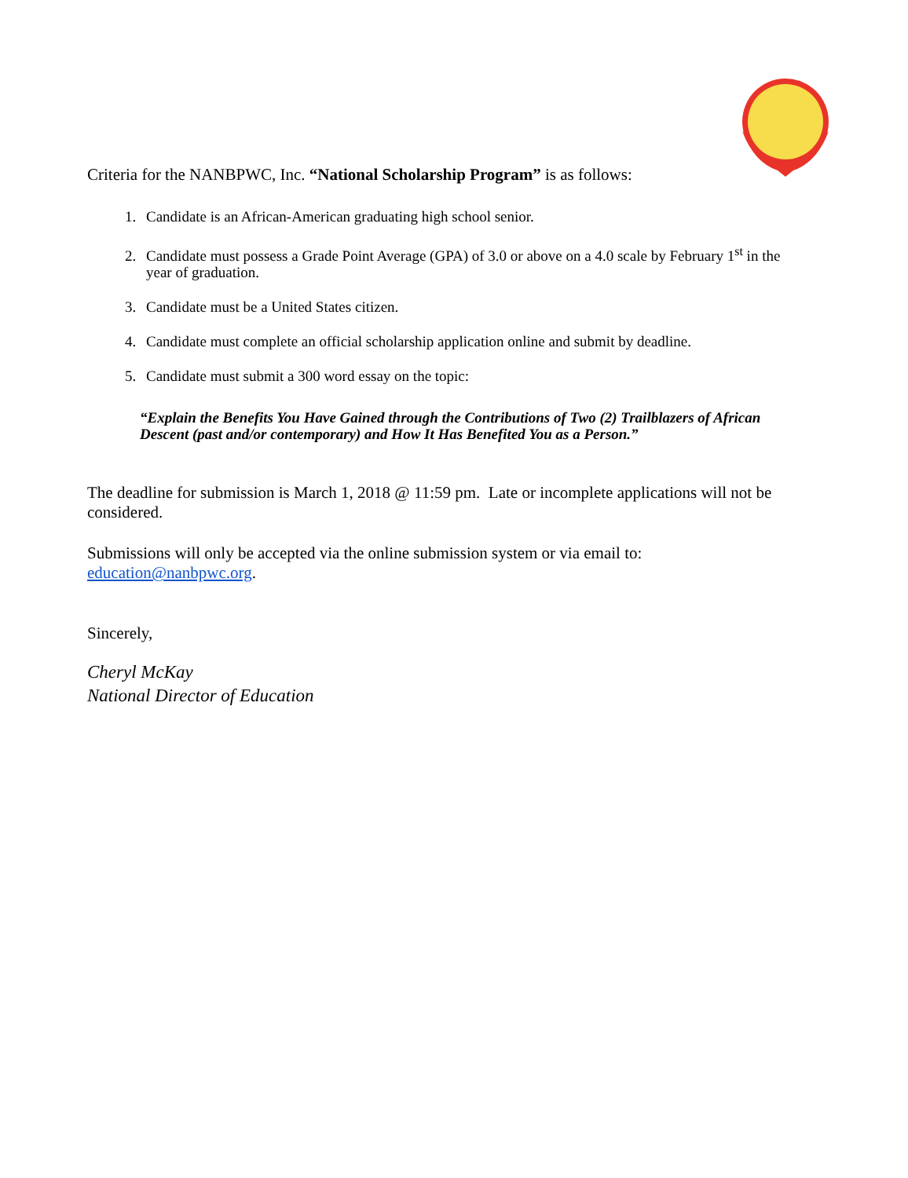Criteria for the NANBPWC, Inc. “National Scholarship Program” is as follows:
1. Candidate is an African-American graduating high school senior.
2. Candidate must possess a Grade Point Average (GPA) of 3.0 or above on a 4.0 scale by February 1<sup>st</sup> in the year of graduation.
3. Candidate must be a United States citizen.
4. Candidate must complete an official scholarship application online and submit by deadline.
5. Candidate must submit a 300 word essay on the topic:
“Explain the Benefits You Have Gained through the Contributions of Two (2) Trailblazers of African Descent (past and/or contemporary) and How It Has Benefited You as a Person.”
The deadline for submission is March 1, 2018 @ 11:59 pm. Late or incomplete applications will not be considered.
Submissions will only be accepted via the online submission system or via email to: education@nanbpwc.org.
Sincerely,
Cheryl McKay
National Director of Education